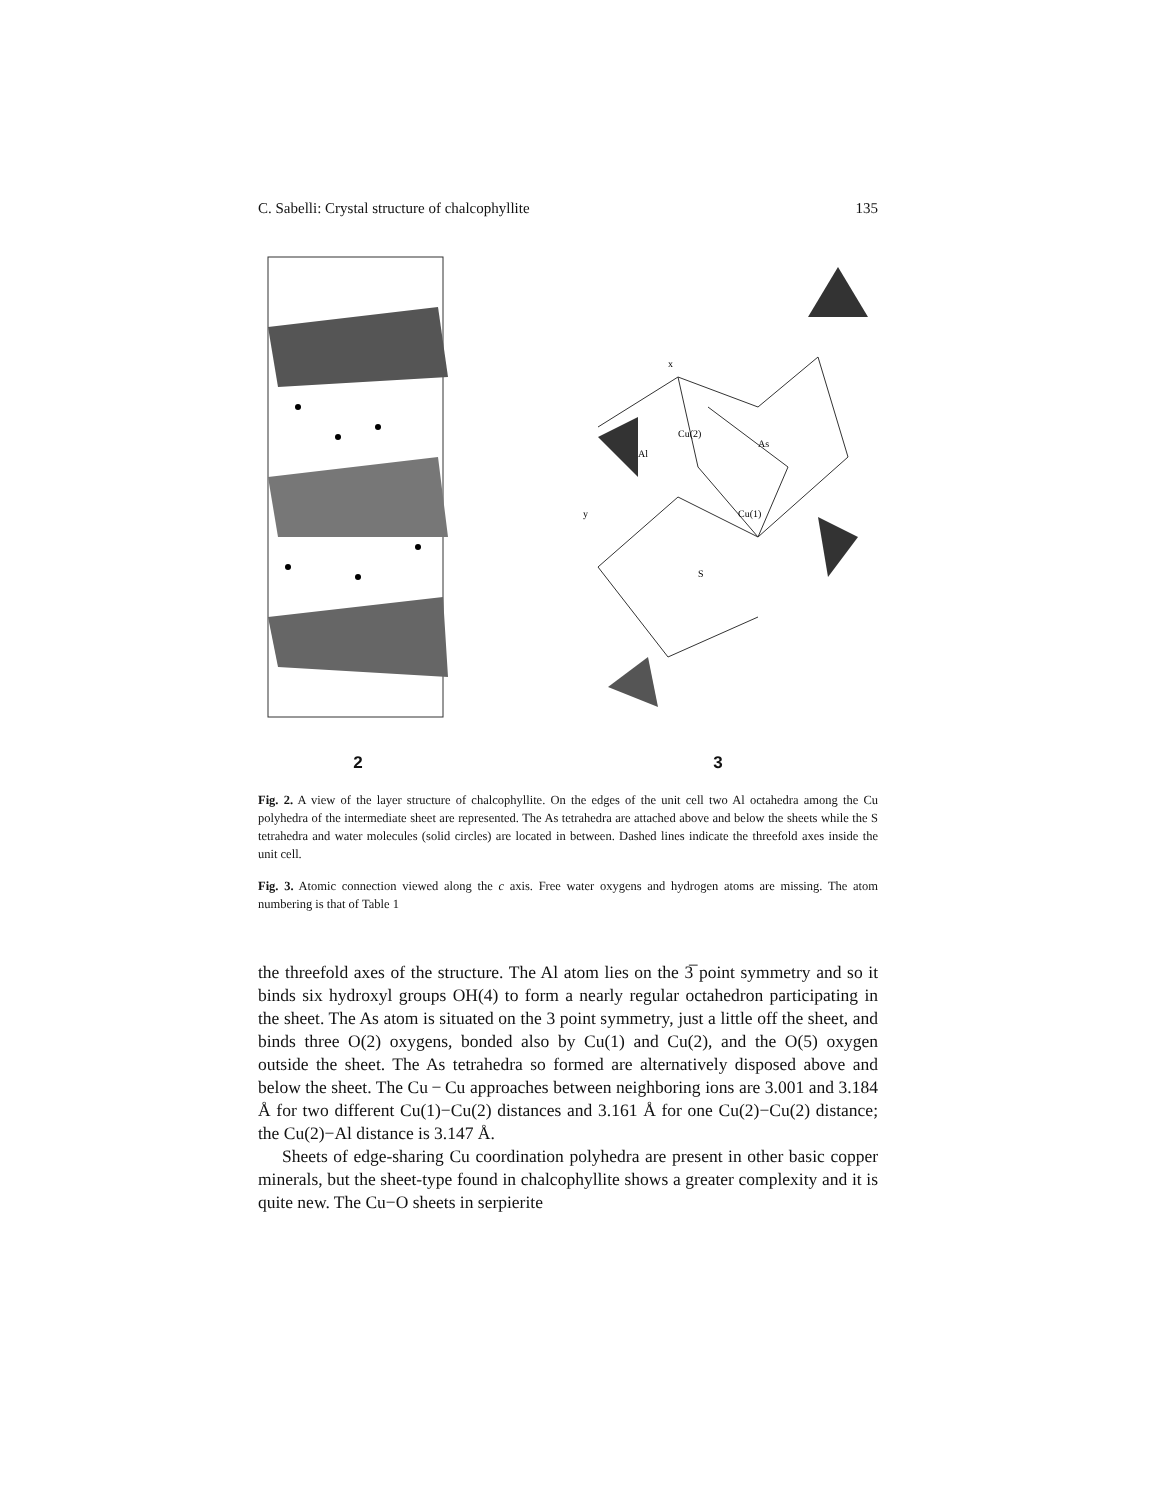C. Sabelli: Crystal structure of chalcophyllite 135
2
Al
Cu(2)
As
Cu(1)
S
x
y
3
Fig. 2. A view of the layer structure of chalcophyllite. On the edges of the unit cell two Al octahedra among the Cu polyhedra of the intermediate sheet are represented. The As tetrahedra are attached above and below the sheets while the S tetrahedra and water molecules (solid circles) are located in between. Dashed lines indicate the threefold axes inside the unit cell.
Fig. 3. Atomic connection viewed along the c axis. Free water oxygens and hydrogen atoms are missing. The atom numbering is that of Table 1
the threefold axes of the structure. The Al atom lies on the 3̅ point symmetry and so it binds six hydroxyl groups OH(4) to form a nearly regular octahedron participating in the sheet. The As atom is situated on the 3 point symmetry, just a little off the sheet, and binds three O(2) oxygens, bonded also by Cu(1) and Cu(2), and the O(5) oxygen outside the sheet. The As tetrahedra so formed are alternatively disposed above and below the sheet. The Cu − Cu approaches between neighboring ions are 3.001 and 3.184 Å for two different Cu(1)−Cu(2) distances and 3.161 Å for one Cu(2)−Cu(2) distance; the Cu(2)−Al distance is 3.147 Å.
Sheets of edge-sharing Cu coordination polyhedra are present in other basic copper minerals, but the sheet-type found in chalcophyllite shows a greater complexity and it is quite new. The Cu−O sheets in serpierite